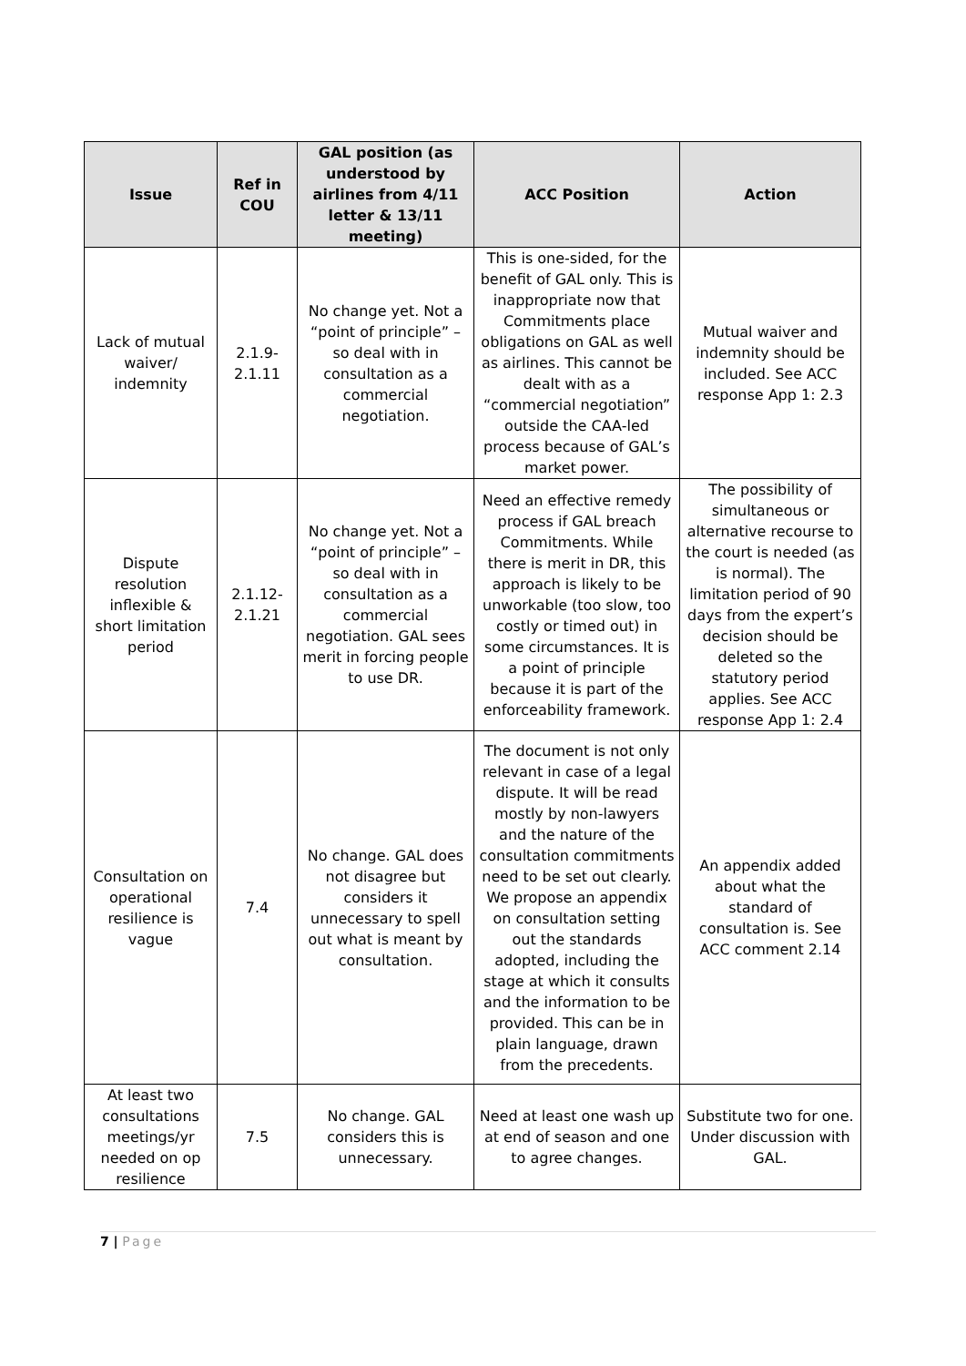| Issue | Ref in COU | GAL position (as understood by airlines from 4/11 letter & 13/11 meeting) | ACC Position | Action |
| --- | --- | --- | --- | --- |
| Lack of mutual waiver/ indemnity | 2.1.9-2.1.11 | No change yet. Not a “point of principle” – so deal with in consultation as a commercial negotiation. | This is one-sided, for the benefit of GAL only. This is inappropriate now that Commitments place obligations on GAL as well as airlines. This cannot be dealt with as a “commercial negotiation” outside the CAA-led process because of GAL’s market power. | Mutual waiver and indemnity should be included. See ACC response App 1: 2.3 |
| Dispute resolution inflexible & short limitation period | 2.1.12-2.1.21 | No change yet. Not a “point of principle” – so deal with in consultation as a commercial negotiation. GAL sees merit in forcing people to use DR. | Need an effective remedy process if GAL breach Commitments. While there is merit in DR, this approach is likely to be unworkable (too slow, too costly or timed out) in some circumstances. It is a point of principle because it is part of the enforceability framework. | The possibility of simultaneous or alternative recourse to the court is needed (as is normal). The limitation period of 90 days from the expert’s decision should be deleted so the statutory period applies. See ACC response App 1: 2.4 |
| Consultation on operational resilience is vague | 7.4 | No change. GAL does not disagree but considers it unnecessary to spell out what is meant by consultation. | The document is not only relevant in case of a legal dispute. It will be read mostly by non-lawyers and the nature of the consultation commitments need to be set out clearly. We propose an appendix on consultation setting out the standards adopted, including the stage at which it consults and the information to be provided. This can be in plain language, drawn from the precedents. | An appendix added about what the standard of consultation is. See ACC comment 2.14 |
| At least two consultations meetings/yr needed on op resilience | 7.5 | No change. GAL considers this is unnecessary. | Need at least one wash up at end of season and one to agree changes. | Substitute two for one. Under discussion with GAL. |
7 | Page